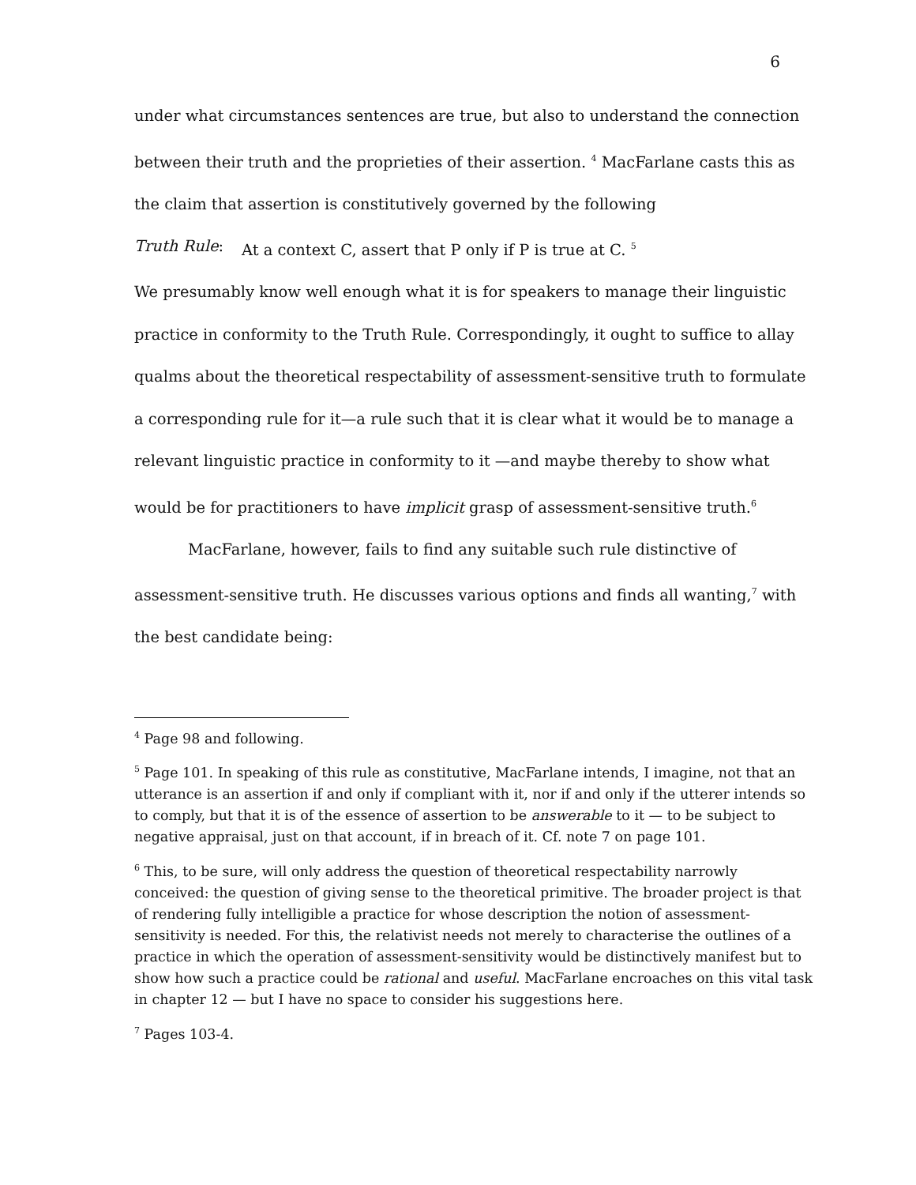6
under what circumstances sentences are true, but also to understand the connection between their truth and the proprieties of their assertion. <sup>4</sup> MacFarlane casts this as the claim that assertion is constitutively governed by the following
Truth Rule: At a context C, assert that P only if P is true at C. <sup>5</sup>
We presumably know well enough what it is for speakers to manage their linguistic practice in conformity to the Truth Rule. Correspondingly, it ought to suffice to allay qualms about the theoretical respectability of assessment-sensitive truth to formulate a corresponding rule for it—a rule such that it is clear what it would be to manage a relevant linguistic practice in conformity to it —and maybe thereby to show what would be for practitioners to have implicit grasp of assessment-sensitive truth.<sup>6</sup>
MacFarlane, however, fails to find any suitable such rule distinctive of assessment-sensitive truth. He discusses various options and finds all wanting,<sup>7</sup> with the best candidate being:
<sup>4</sup> Page 98 and following.
<sup>5</sup> Page 101. In speaking of this rule as constitutive, MacFarlane intends, I imagine, not that an utterance is an assertion if and only if compliant with it, nor if and only if the utterer intends so to comply, but that it is of the essence of assertion to be answerable to it — to be subject to negative appraisal, just on that account, if in breach of it. Cf. note 7 on page 101.
<sup>6</sup> This, to be sure, will only address the question of theoretical respectability narrowly conceived: the question of giving sense to the theoretical primitive. The broader project is that of rendering fully intelligible a practice for whose description the notion of assessment-sensitivity is needed. For this, the relativist needs not merely to characterise the outlines of a practice in which the operation of assessment-sensitivity would be distinctively manifest but to show how such a practice could be rational and useful. MacFarlane encroaches on this vital task in chapter 12 — but I have no space to consider his suggestions here.
<sup>7</sup> Pages 103-4.